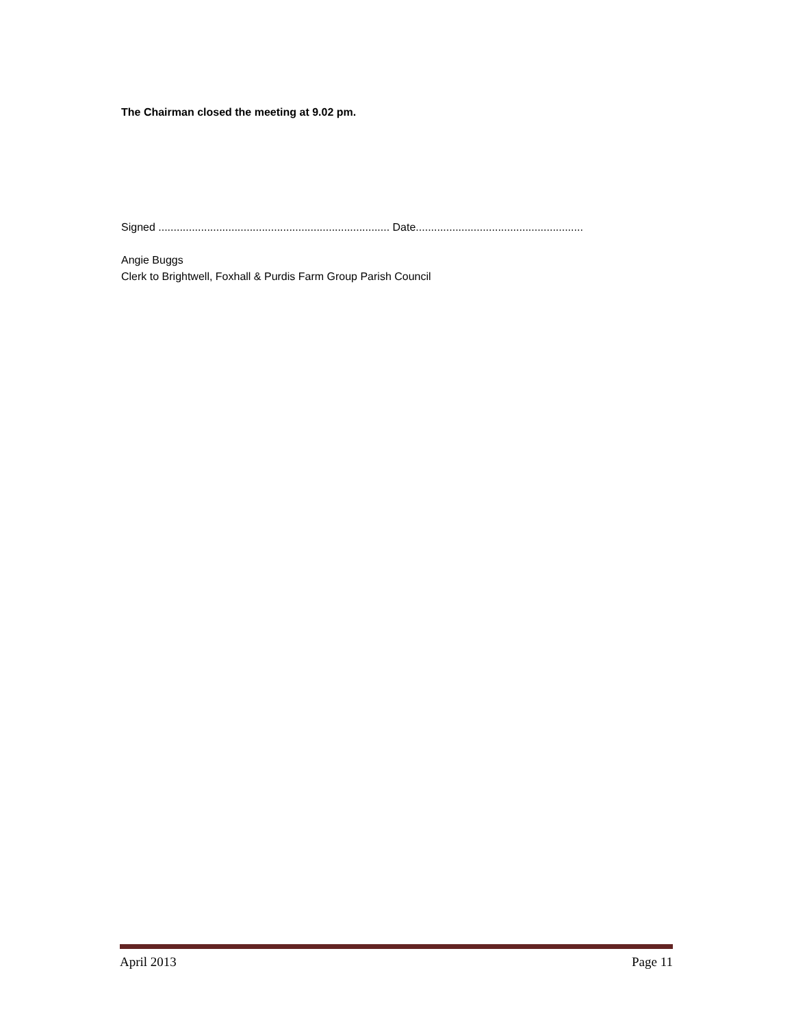The Chairman closed the meeting at 9.02 pm.
Signed ............................................................................ Date.......................................................
Angie Buggs
Clerk to Brightwell, Foxhall & Purdis Farm Group Parish Council
April 2013 Page 11